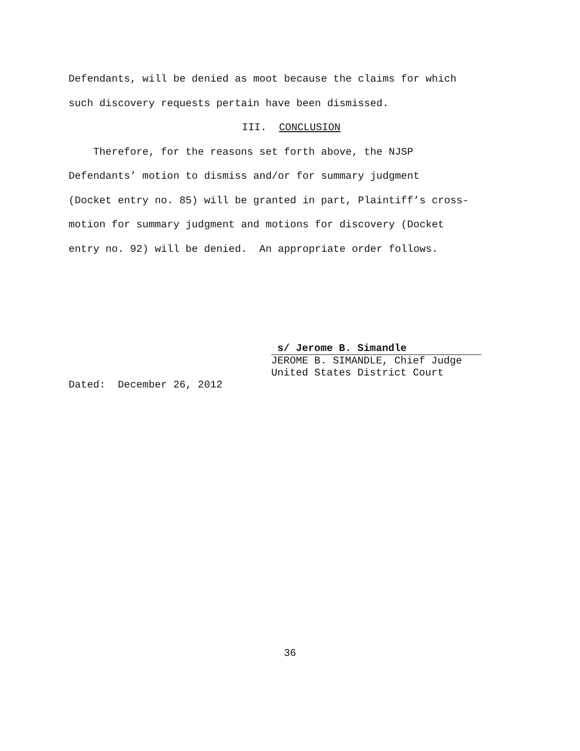Defendants, will be denied as moot because the claims for which
such discovery requests pertain have been dismissed.
III. CONCLUSION
Therefore, for the reasons set forth above, the NJSP
Defendants’ motion to dismiss and/or for summary judgment
(Docket entry no. 85) will be granted in part, Plaintiff’s cross-
motion for summary judgment and motions for discovery (Docket
entry no. 92) will be denied. An appropriate order follows.
s/ Jerome B. Simandle
JEROME B. SIMANDLE, Chief Judge
United States District Court
Dated: December 26, 2012
36